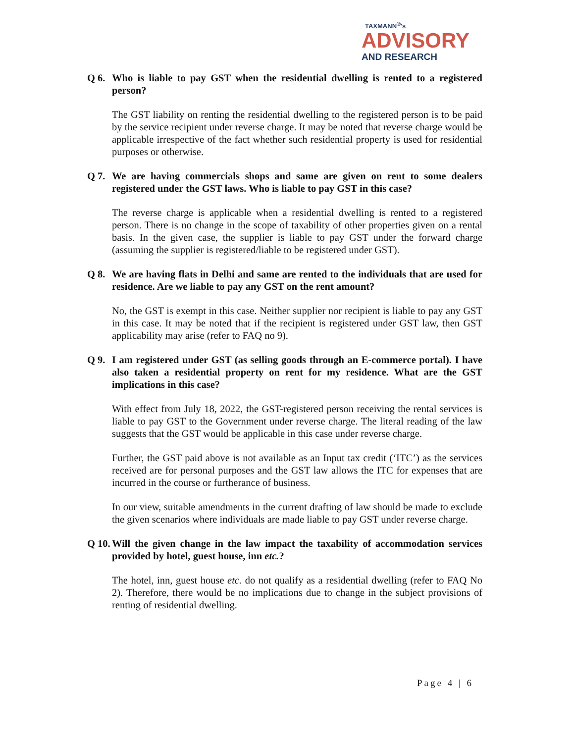TAXMANN<sup>®</sup>'s
ADVISORY
AND RESEARCH
Q 6. Who is liable to pay GST when the residential dwelling is rented to a registered person?
The GST liability on renting the residential dwelling to the registered person is to be paid by the service recipient under reverse charge. It may be noted that reverse charge would be applicable irrespective of the fact whether such residential property is used for residential purposes or otherwise.
Q 7. We are having commercials shops and same are given on rent to some dealers registered under the GST laws. Who is liable to pay GST in this case?
The reverse charge is applicable when a residential dwelling is rented to a registered person. There is no change in the scope of taxability of other properties given on a rental basis. In the given case, the supplier is liable to pay GST under the forward charge (assuming the supplier is registered/liable to be registered under GST).
Q 8. We are having flats in Delhi and same are rented to the individuals that are used for residence. Are we liable to pay any GST on the rent amount?
No, the GST is exempt in this case. Neither supplier nor recipient is liable to pay any GST in this case. It may be noted that if the recipient is registered under GST law, then GST applicability may arise (refer to FAQ no 9).
Q 9. I am registered under GST (as selling goods through an E-commerce portal). I have also taken a residential property on rent for my residence. What are the GST implications in this case?
With effect from July 18, 2022, the GST-registered person receiving the rental services is liable to pay GST to the Government under reverse charge. The literal reading of the law suggests that the GST would be applicable in this case under reverse charge.
Further, the GST paid above is not available as an Input tax credit (‘ITC’) as the services received are for personal purposes and the GST law allows the ITC for expenses that are incurred in the course or furtherance of business.
In our view, suitable amendments in the current drafting of law should be made to exclude the given scenarios where individuals are made liable to pay GST under reverse charge.
Q 10. Will the given change in the law impact the taxability of accommodation services provided by hotel, guest house, inn etc.?
The hotel, inn, guest house etc. do not qualify as a residential dwelling (refer to FAQ No 2). Therefore, there would be no implications due to change in the subject provisions of renting of residential dwelling.
Page 4 | 6